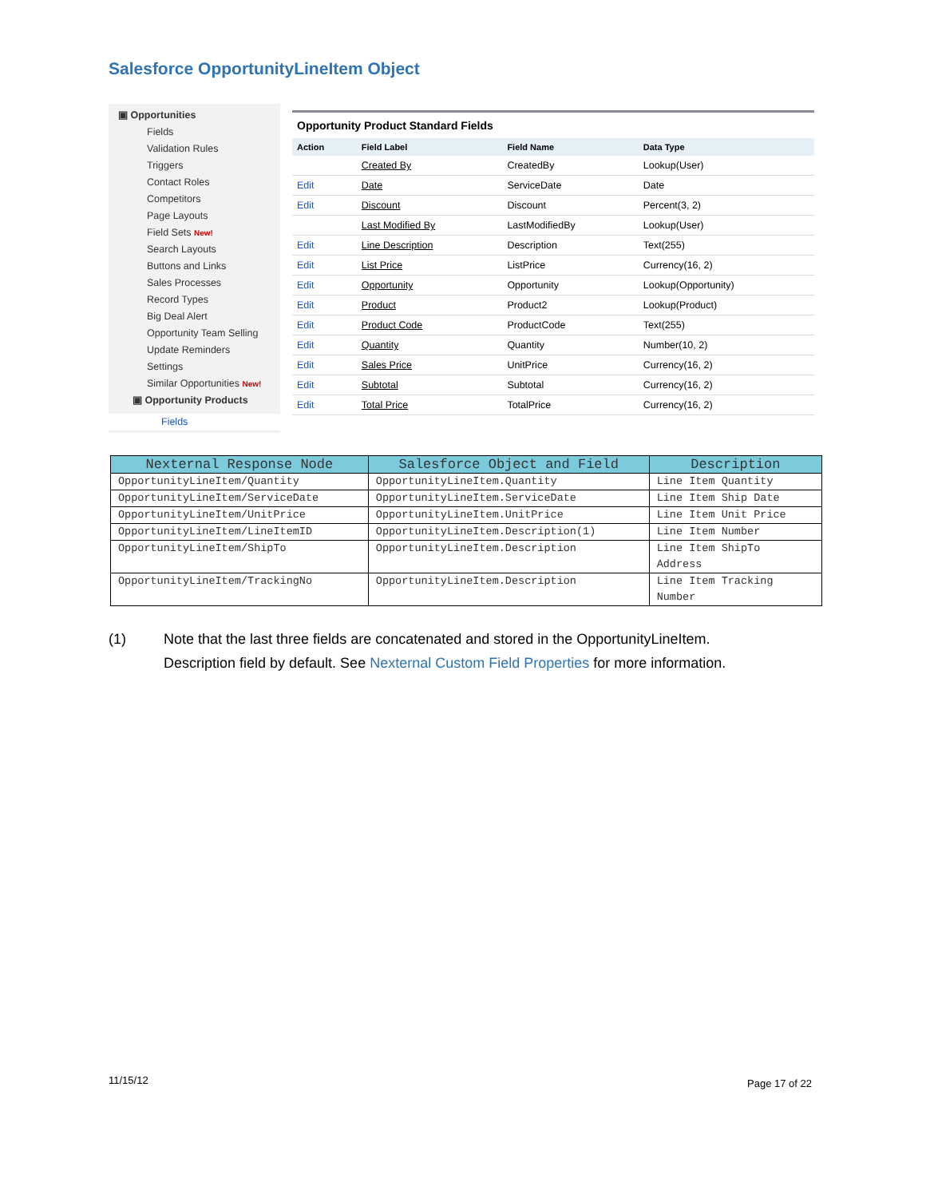Salesforce OpportunityLineItem Object
▣ Opportunities
Fields
Validation Rules
Triggers
Contact Roles
Competitors
Page Layouts
Field Sets New!
Search Layouts
Buttons and Links
Sales Processes
Record Types
Big Deal Alert
Opportunity Team Selling
Update Reminders
Settings
Similar Opportunities New!
▣ Opportunity Products
Fields
Opportunity Product Standard Fields
| Action | Field Label | Field Name | Data Type |
| --- | --- | --- | --- |
| | Created By | CreatedBy | Lookup(User) |
| Edit | Date | ServiceDate | Date |
| Edit | Discount | Discount | Percent(3, 2) |
| | Last Modified By | LastModifiedBy | Lookup(User) |
| Edit | Line Description | Description | Text(255) |
| Edit | List Price | ListPrice | Currency(16, 2) |
| Edit | Opportunity | Opportunity | Lookup(Opportunity) |
| Edit | Product | Product2 | Lookup(Product) |
| Edit | Product Code | ProductCode | Text(255) |
| Edit | Quantity | Quantity | Number(10, 2) |
| Edit | Sales Price | UnitPrice | Currency(16, 2) |
| Edit | Subtotal | Subtotal | Currency(16, 2) |
| Edit | Total Price | TotalPrice | Currency(16, 2) |
| Nexternal Response Node | Salesforce Object and Field | Description |
| --- | --- | --- |
| OpportunityLineItem/Quantity | OpportunityLineItem.Quantity | Line Item Quantity |
| OpportunityLineItem/ServiceDate | OpportunityLineItem.ServiceDate | Line Item Ship Date |
| OpportunityLineItem/UnitPrice | OpportunityLineItem.UnitPrice | Line Item Unit Price |
| OpportunityLineItem/LineItemID | OpportunityLineItem.Description(1) | Line Item Number |
| OpportunityLineItem/ShipTo | OpportunityLineItem.Description | Line Item ShipTo Address |
| OpportunityLineItem/TrackingNo | OpportunityLineItem.Description | Line Item Tracking Number |
(1) Note that the last three fields are concatenated and stored in the OpportunityLineItem.
Description field by default. See Nexternal Custom Field Properties for more information.
11/15/12 Page 17 of 22